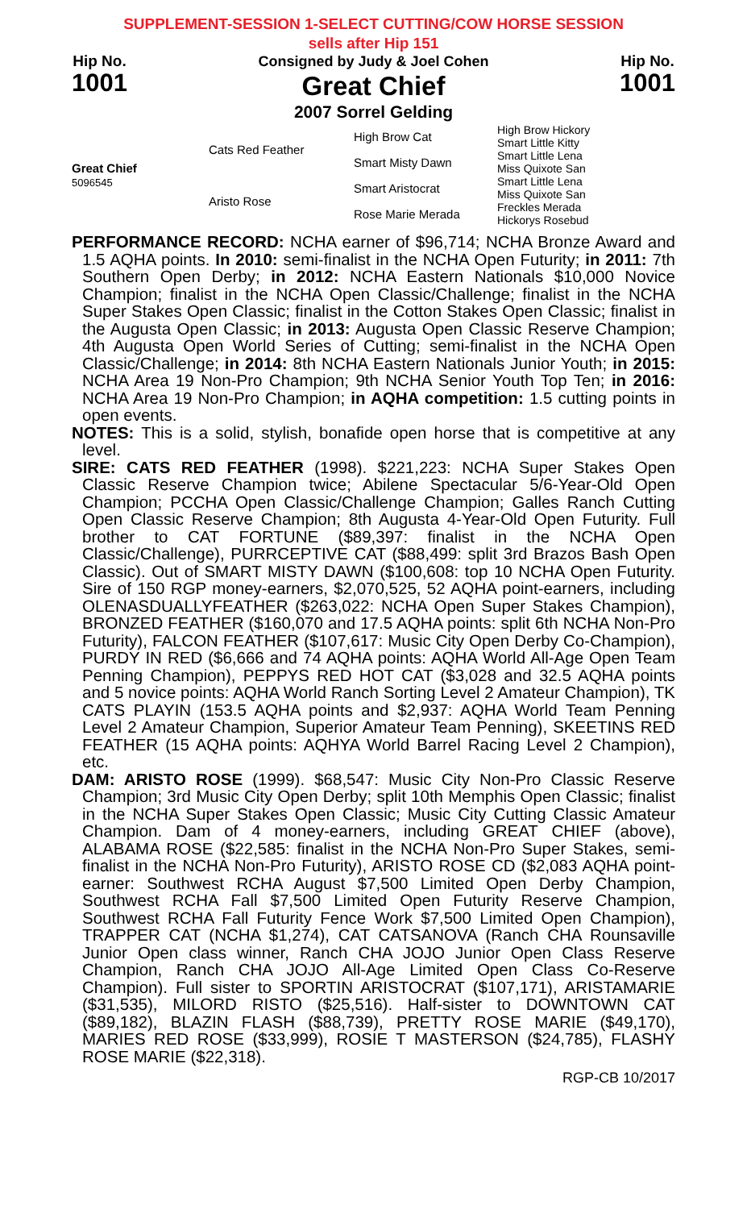SUPPLEMENT-SESSION 1-SELECT CUTTING/COW HORSE SESSION
sells after Hip 151
Hip No.
1001
Consigned by Judy & Joel Cohen
Great Chief
2007 Sorrel Gelding
Hip No.
1001
| Great Chief 5096545 | Cats Red Feather | High Brow Cat | High Brow Hickory Smart Little Kitty |
| | | Smart Misty Dawn | Smart Little Lena Miss Quixote San |
| | Aristo Rose | Smart Aristocrat | Smart Little Lena Miss Quixote San |
| | | Rose Marie Merada | Freckles Merada Hickorys Rosebud |
PERFORMANCE RECORD: NCHA earner of $96,714; NCHA Bronze Award and 1.5 AQHA points. In 2010: semi-finalist in the NCHA Open Futurity; in 2011: 7th Southern Open Derby; in 2012: NCHA Eastern Nationals $10,000 Novice Champion; finalist in the NCHA Open Classic/Challenge; finalist in the NCHA Super Stakes Open Classic; finalist in the Cotton Stakes Open Classic; finalist in the Augusta Open Classic; in 2013: Augusta Open Classic Reserve Champion; 4th Augusta Open World Series of Cutting; semi-finalist in the NCHA Open Classic/Challenge; in 2014: 8th NCHA Eastern Nationals Junior Youth; in 2015: NCHA Area 19 Non-Pro Champion; 9th NCHA Senior Youth Top Ten; in 2016: NCHA Area 19 Non-Pro Champion; in AQHA competition: 1.5 cutting points in open events.
NOTES: This is a solid, stylish, bonafide open horse that is competitive at any level.
SIRE: CATS RED FEATHER (1998). $221,223: NCHA Super Stakes Open Classic Reserve Champion twice; Abilene Spectacular 5/6-Year-Old Open Champion; PCCHA Open Classic/Challenge Champion; Galles Ranch Cutting Open Classic Reserve Champion; 8th Augusta 4-Year-Old Open Futurity. Full brother to CAT FORTUNE ($89,397: finalist in the NCHA Open Classic/Challenge), PURRCEPTIVE CAT ($88,499: split 3rd Brazos Bash Open Classic). Out of SMART MISTY DAWN ($100,608: top 10 NCHA Open Futurity. Sire of 150 RGP money-earners, $2,070,525, 52 AQHA point-earners, including OLENASDUALLYFEATHER ($263,022: NCHA Open Super Stakes Champion), BRONZED FEATHER ($160,070 and 17.5 AQHA points: split 6th NCHA Non-Pro Futurity), FALCON FEATHER ($107,617: Music City Open Derby Co-Champion), PURDY IN RED ($6,666 and 74 AQHA points: AQHA World All-Age Open Team Penning Champion), PEPPYS RED HOT CAT ($3,028 and 32.5 AQHA points and 5 novice points: AQHA World Ranch Sorting Level 2 Amateur Champion), TK CATS PLAYIN (153.5 AQHA points and $2,937: AQHA World Team Penning Level 2 Amateur Champion, Superior Amateur Team Penning), SKEETINS RED FEATHER (15 AQHA points: AQHYA World Barrel Racing Level 2 Champion), etc.
DAM: ARISTO ROSE (1999). $68,547: Music City Non-Pro Classic Reserve Champion; 3rd Music City Open Derby; split 10th Memphis Open Classic; finalist in the NCHA Super Stakes Open Classic; Music City Cutting Classic Amateur Champion. Dam of 4 money-earners, including GREAT CHIEF (above), ALABAMA ROSE ($22,585: finalist in the NCHA Non-Pro Super Stakes, semi-finalist in the NCHA Non-Pro Futurity), ARISTO ROSE CD ($2,083 AQHA point-earner: Southwest RCHA August $7,500 Limited Open Derby Champion, Southwest RCHA Fall $7,500 Limited Open Futurity Reserve Champion, Southwest RCHA Fall Futurity Fence Work $7,500 Limited Open Champion), TRAPPER CAT (NCHA $1,274), CAT CATSANOVA (Ranch CHA Rounsaville Junior Open class winner, Ranch CHA JOJO Junior Open Class Reserve Champion, Ranch CHA JOJO All-Age Limited Open Class Co-Reserve Champion). Full sister to SPORTIN ARISTOCRAT ($107,171), ARISTAMARIE ($31,535), MILORD RISTO ($25,516). Half-sister to DOWNTOWN CAT ($89,182), BLAZIN FLASH ($88,739), PRETTY ROSE MARIE ($49,170), MARIES RED ROSE ($33,999), ROSIE T MASTERSON ($24,785), FLASHY ROSE MARIE ($22,318).
RGP-CB 10/2017